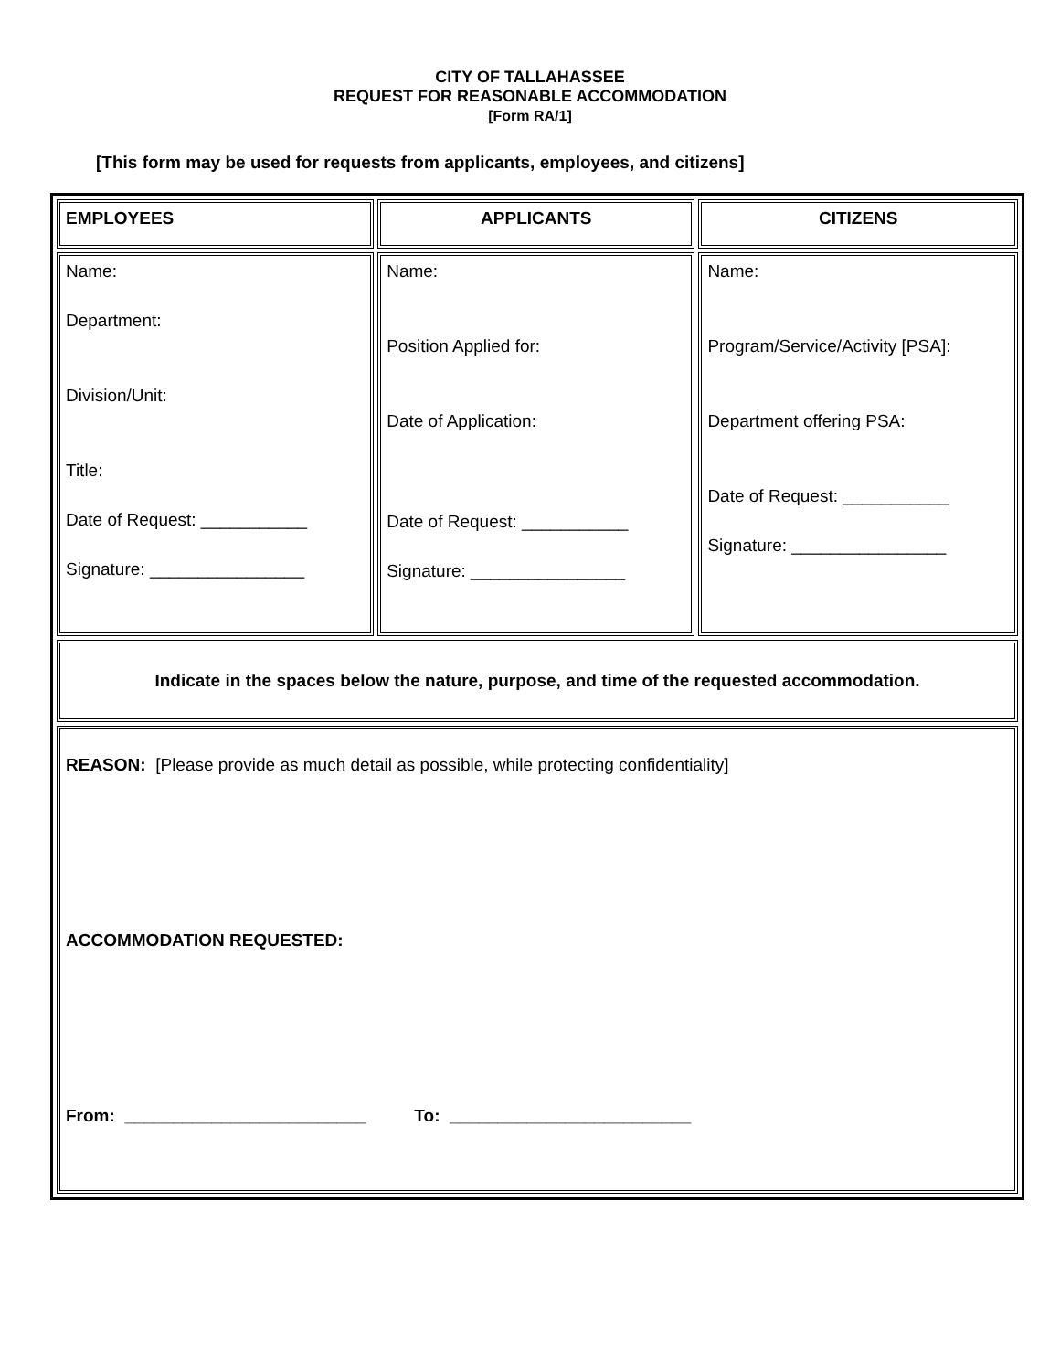CITY OF TALLAHASSEE
REQUEST FOR REASONABLE ACCOMMODATION
[Form RA/1]
[This form may be used for requests from applicants, employees, and citizens]
| EMPLOYEES | APPLICANTS | CITIZENS |
| Name: Department: Division/Unit: Title: Date of Request: ___________ Signature: ________________ | Name: Position Applied for: Date of Application: Date of Request: ___________ Signature: ________________ | Name: Program/Service/Activity [PSA]: Department offering PSA: Date of Request: ___________ Signature: ________________ |
| Indicate in the spaces below the nature, purpose, and time of the requested accommodation. | | |
| REASON: [Please provide as much detail as possible, while protecting confidentiality] ACCOMMODATION REQUESTED: From: _________________________ To: _________________________ | | |